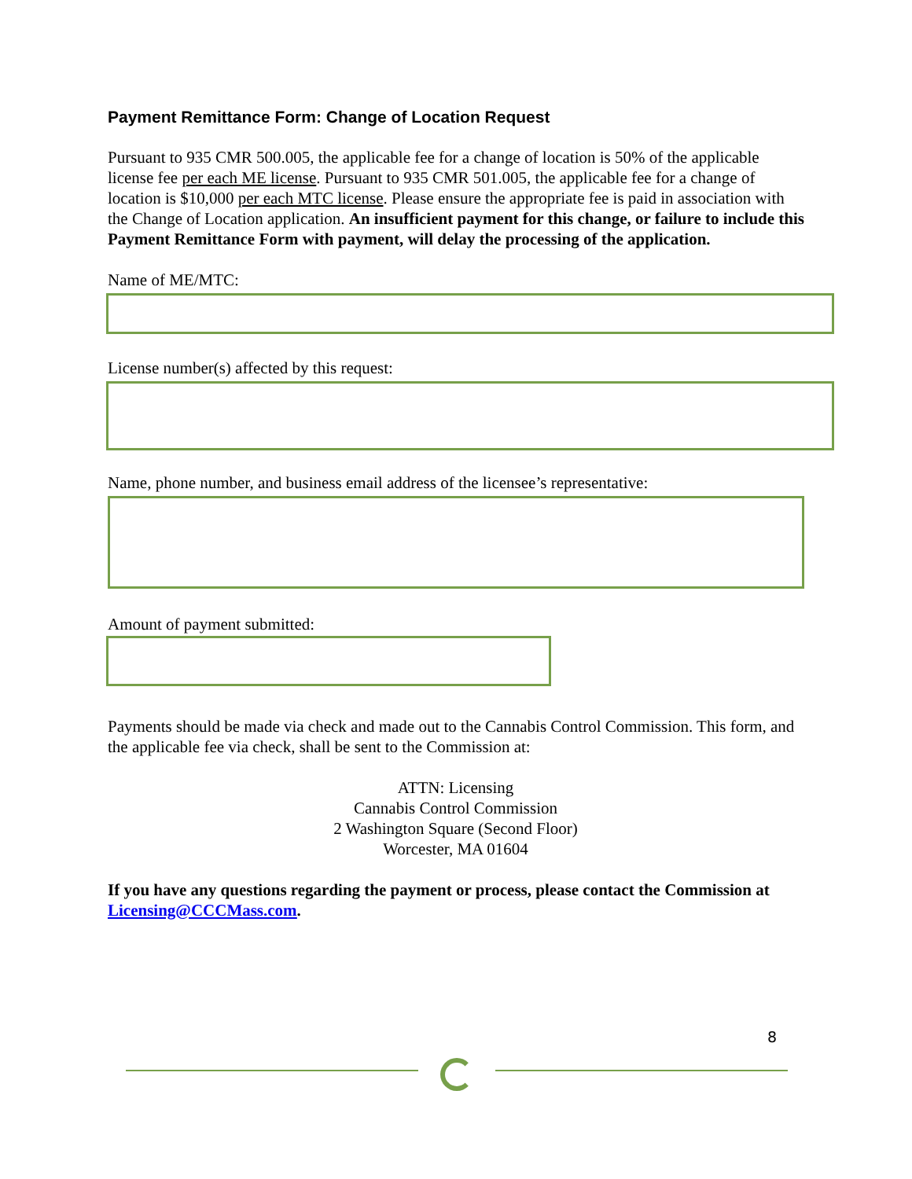Payment Remittance Form: Change of Location Request
Pursuant to 935 CMR 500.005, the applicable fee for a change of location is 50% of the applicable license fee per each ME license. Pursuant to 935 CMR 501.005, the applicable fee for a change of location is $10,000 per each MTC license. Please ensure the appropriate fee is paid in association with the Change of Location application. An insufficient payment for this change, or failure to include this Payment Remittance Form with payment, will delay the processing of the application.
Name of ME/MTC:
License number(s) affected by this request:
Name, phone number, and business email address of the licensee’s representative:
Amount of payment submitted:
Payments should be made via check and made out to the Cannabis Control Commission. This form, and the applicable fee via check, shall be sent to the Commission at:
ATTN: Licensing
Cannabis Control Commission
2 Washington Square (Second Floor)
Worcester, MA 01604
If you have any questions regarding the payment or process, please contact the Commission at Licensing@CCCMass.com.
8